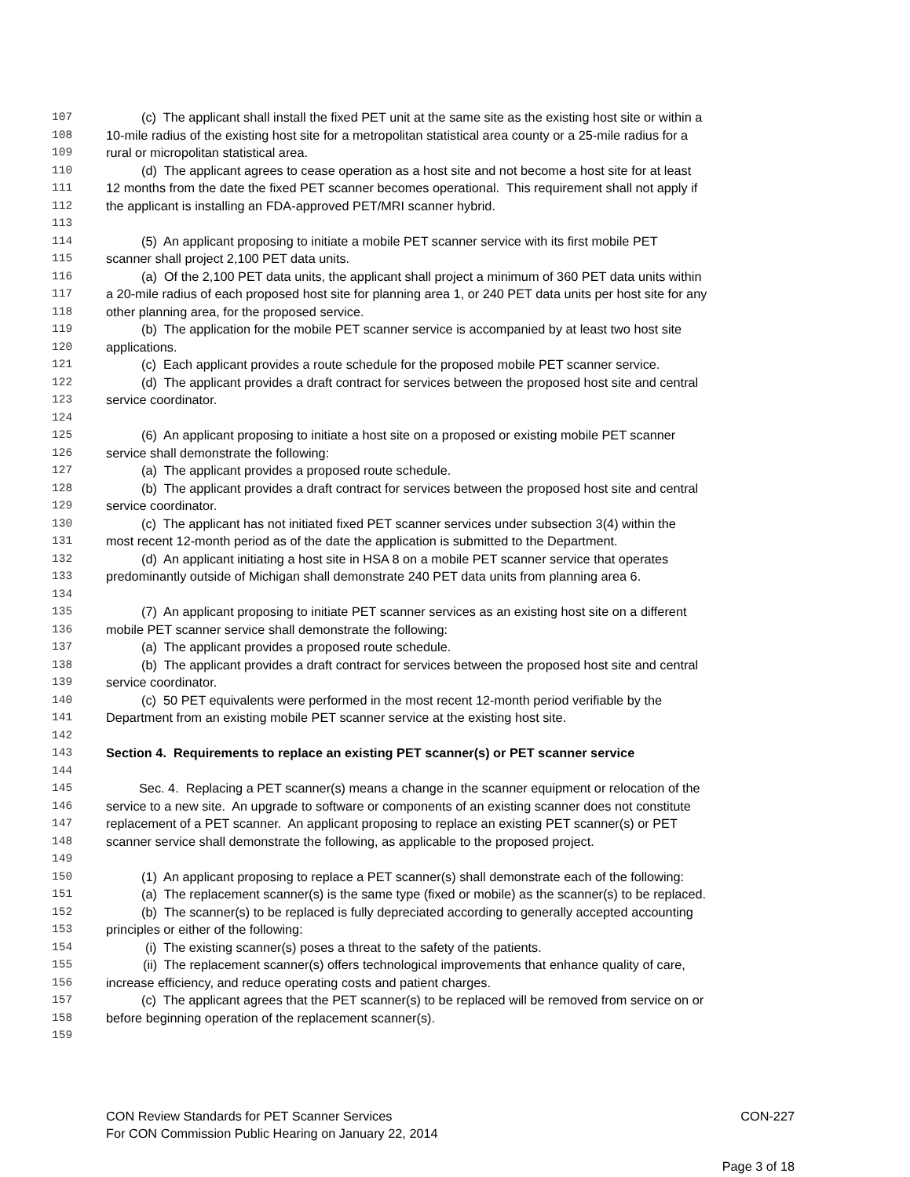107 (c) The applicant shall install the fixed PET unit at the same site as the existing host site or within a
108 10-mile radius of the existing host site for a metropolitan statistical area county or a 25-mile radius for a
109 rural or micropolitan statistical area.
110 (d) The applicant agrees to cease operation as a host site and not become a host site for at least
111 12 months from the date the fixed PET scanner becomes operational. This requirement shall not apply if
112 the applicant is installing an FDA-approved PET/MRI scanner hybrid.
113
114 (5) An applicant proposing to initiate a mobile PET scanner service with its first mobile PET
115 scanner shall project 2,100 PET data units.
116 (a) Of the 2,100 PET data units, the applicant shall project a minimum of 360 PET data units within
117 a 20-mile radius of each proposed host site for planning area 1, or 240 PET data units per host site for any
118 other planning area, for the proposed service.
119 (b) The application for the mobile PET scanner service is accompanied by at least two host site
120 applications.
121 (c) Each applicant provides a route schedule for the proposed mobile PET scanner service.
122 (d) The applicant provides a draft contract for services between the proposed host site and central
123 service coordinator.
124
125 (6) An applicant proposing to initiate a host site on a proposed or existing mobile PET scanner
126 service shall demonstrate the following:
127 (a) The applicant provides a proposed route schedule.
128 (b) The applicant provides a draft contract for services between the proposed host site and central
129 service coordinator.
130 (c) The applicant has not initiated fixed PET scanner services under subsection 3(4) within the
131 most recent 12-month period as of the date the application is submitted to the Department.
132 (d) An applicant initiating a host site in HSA 8 on a mobile PET scanner service that operates
133 predominantly outside of Michigan shall demonstrate 240 PET data units from planning area 6.
134
135 (7) An applicant proposing to initiate PET scanner services as an existing host site on a different
136 mobile PET scanner service shall demonstrate the following:
137 (a) The applicant provides a proposed route schedule.
138 (b) The applicant provides a draft contract for services between the proposed host site and central
139 service coordinator.
140 (c) 50 PET equivalents were performed in the most recent 12-month period verifiable by the
141 Department from an existing mobile PET scanner service at the existing host site.
142
143 Section 4. Requirements to replace an existing PET scanner(s) or PET scanner service
144
145 Sec. 4. Replacing a PET scanner(s) means a change in the scanner equipment or relocation of the
146 service to a new site. An upgrade to software or components of an existing scanner does not constitute
147 replacement of a PET scanner. An applicant proposing to replace an existing PET scanner(s) or PET
148 scanner service shall demonstrate the following, as applicable to the proposed project.
149
150 (1) An applicant proposing to replace a PET scanner(s) shall demonstrate each of the following:
151 (a) The replacement scanner(s) is the same type (fixed or mobile) as the scanner(s) to be replaced.
152 (b) The scanner(s) to be replaced is fully depreciated according to generally accepted accounting
153 principles or either of the following:
154 (i) The existing scanner(s) poses a threat to the safety of the patients.
155 (ii) The replacement scanner(s) offers technological improvements that enhance quality of care,
156 increase efficiency, and reduce operating costs and patient charges.
157 (c) The applicant agrees that the PET scanner(s) to be replaced will be removed from service on or
158 before beginning operation of the replacement scanner(s).
159
CON Review Standards for PET Scanner Services CON-227
For CON Commission Public Hearing on January 22, 2014
Page 3 of 18